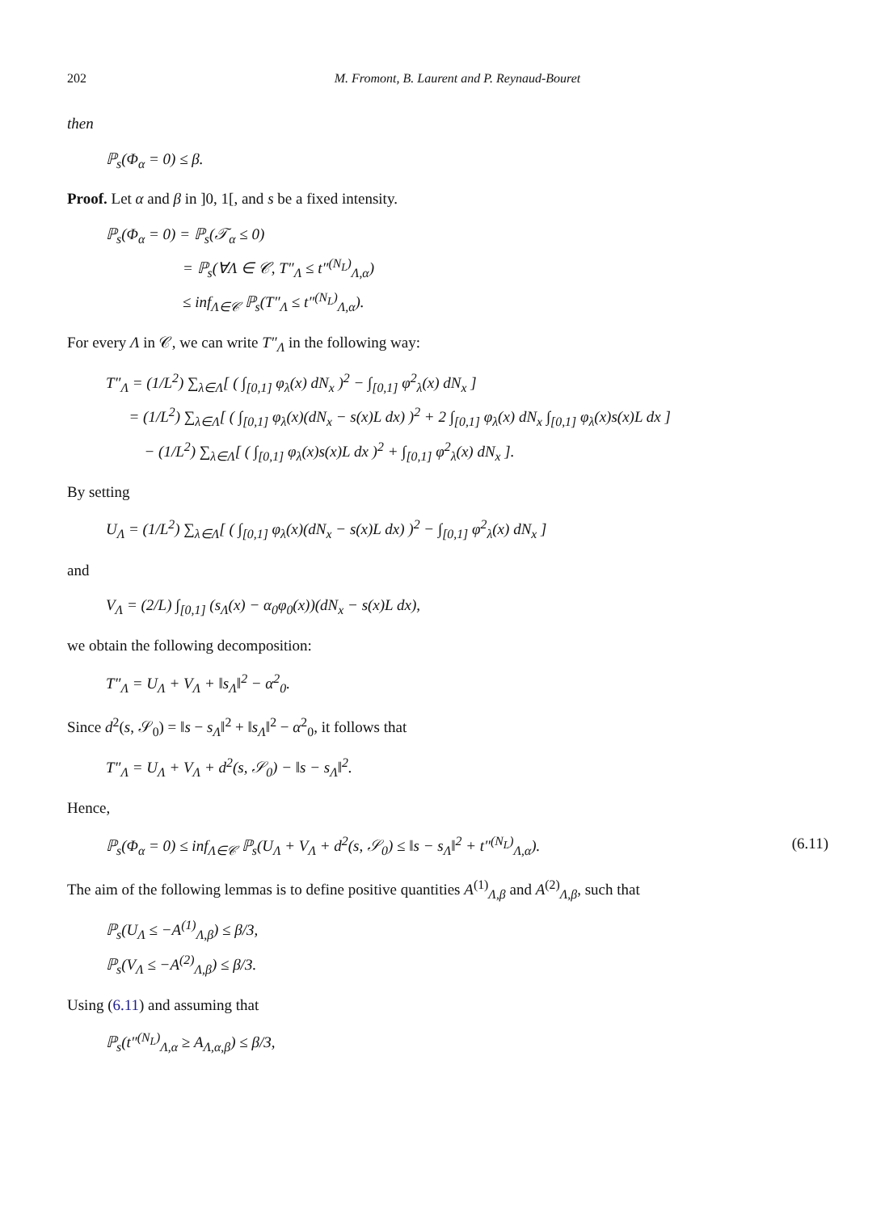202 M. Fromont, B. Laurent and P. Reynaud-Bouret
then
ℙ<sub>s</sub>(Φ<sub>α</sub> = 0) ≤ β.
Proof. Let α and β in ]0, 1[, and s be a fixed intensity.
ℙ<sub>s</sub>(Φ<sub>α</sub> = 0) = ℙ<sub>s</sub>(𝒯<sub>α</sub> ≤ 0)
= ℙ<sub>s</sub>(∀Λ ∈ 𝒞, T″<sub>Λ</sub> ≤ t″<sup>(N<sub>L</sub>)</sup><sub>Λ,α</sub>)
≤ inf<sub>Λ∈𝒞</sub> ℙ<sub>s</sub>(T″<sub>Λ</sub> ≤ t″<sup>(N<sub>L</sub>)</sup><sub>Λ,α</sub>).
For every Λ in 𝒞, we can write T″<sub>Λ</sub> in the following way:
T″<sub>Λ</sub> = (1/L<sup>2</sup>) ∑<sub>λ∈Λ</sub>[ ( ∫<sub>[0,1]</sub> φ<sub>λ</sub>(x) dN<sub>x</sub> )<sup>2</sup> − ∫<sub>[0,1]</sub> φ<sup>2</sup><sub>λ</sub>(x) dN<sub>x</sub> ]
= (1/L<sup>2</sup>) ∑<sub>λ∈Λ</sub>[ ( ∫<sub>[0,1]</sub> φ<sub>λ</sub>(x)(dN<sub>x</sub> − s(x)L dx) )<sup>2</sup> + 2 ∫<sub>[0,1]</sub> φ<sub>λ</sub>(x) dN<sub>x</sub> ∫<sub>[0,1]</sub> φ<sub>λ</sub>(x)s(x)L dx ]
− (1/L<sup>2</sup>) ∑<sub>λ∈Λ</sub>[ ( ∫<sub>[0,1]</sub> φ<sub>λ</sub>(x)s(x)L dx )<sup>2</sup> + ∫<sub>[0,1]</sub> φ<sup>2</sup><sub>λ</sub>(x) dN<sub>x</sub> ].
By setting
U<sub>Λ</sub> = (1/L<sup>2</sup>) ∑<sub>λ∈Λ</sub>[ ( ∫<sub>[0,1]</sub> φ<sub>λ</sub>(x)(dN<sub>x</sub> − s(x)L dx) )<sup>2</sup> − ∫<sub>[0,1]</sub> φ<sup>2</sup><sub>λ</sub>(x) dN<sub>x</sub> ]
and
V<sub>Λ</sub> = (2/L) ∫<sub>[0,1]</sub> (s<sub>Λ</sub>(x) − α<sub>0</sub>φ<sub>0</sub>(x))(dN<sub>x</sub> − s(x)L dx),
we obtain the following decomposition:
T″<sub>Λ</sub> = U<sub>Λ</sub> + V<sub>Λ</sub> + ‖s<sub>Λ</sub>‖<sup>2</sup> − α<sup>2</sup><sub>0</sub>.
Since d<sup>2</sup>(s, 𝒮<sub>0</sub>) = ‖s − s<sub>Λ</sub>‖<sup>2</sup> + ‖s<sub>Λ</sub>‖<sup>2</sup> − α<sup>2</sup><sub>0</sub>, it follows that
T″<sub>Λ</sub> = U<sub>Λ</sub> + V<sub>Λ</sub> + d<sup>2</sup>(s, 𝒮<sub>0</sub>) − ‖s − s<sub>Λ</sub>‖<sup>2</sup>.
Hence,
ℙ<sub>s</sub>(Φ<sub>α</sub> = 0) ≤ inf<sub>Λ∈𝒞</sub> ℙ<sub>s</sub>(U<sub>Λ</sub> + V<sub>Λ</sub> + d<sup>2</sup>(s, 𝒮<sub>0</sub>) ≤ ‖s − s<sub>Λ</sub>‖<sup>2</sup> + t″<sup>(N<sub>L</sub>)</sup><sub>Λ,α</sub>). (6.11)
The aim of the following lemmas is to define positive quantities A<sup>(1)</sup><sub>Λ,β</sub> and A<sup>(2)</sup><sub>Λ,β</sub>, such that
ℙ<sub>s</sub>(U<sub>Λ</sub> ≤ −A<sup>(1)</sup><sub>Λ,β</sub>) ≤ β/3,
ℙ<sub>s</sub>(V<sub>Λ</sub> ≤ −A<sup>(2)</sup><sub>Λ,β</sub>) ≤ β/3.
Using (6.11) and assuming that
ℙ<sub>s</sub>(t″<sup>(N<sub>L</sub>)</sup><sub>Λ,α</sub> ≥ A<sub>Λ,α,β</sub>) ≤ β/3,